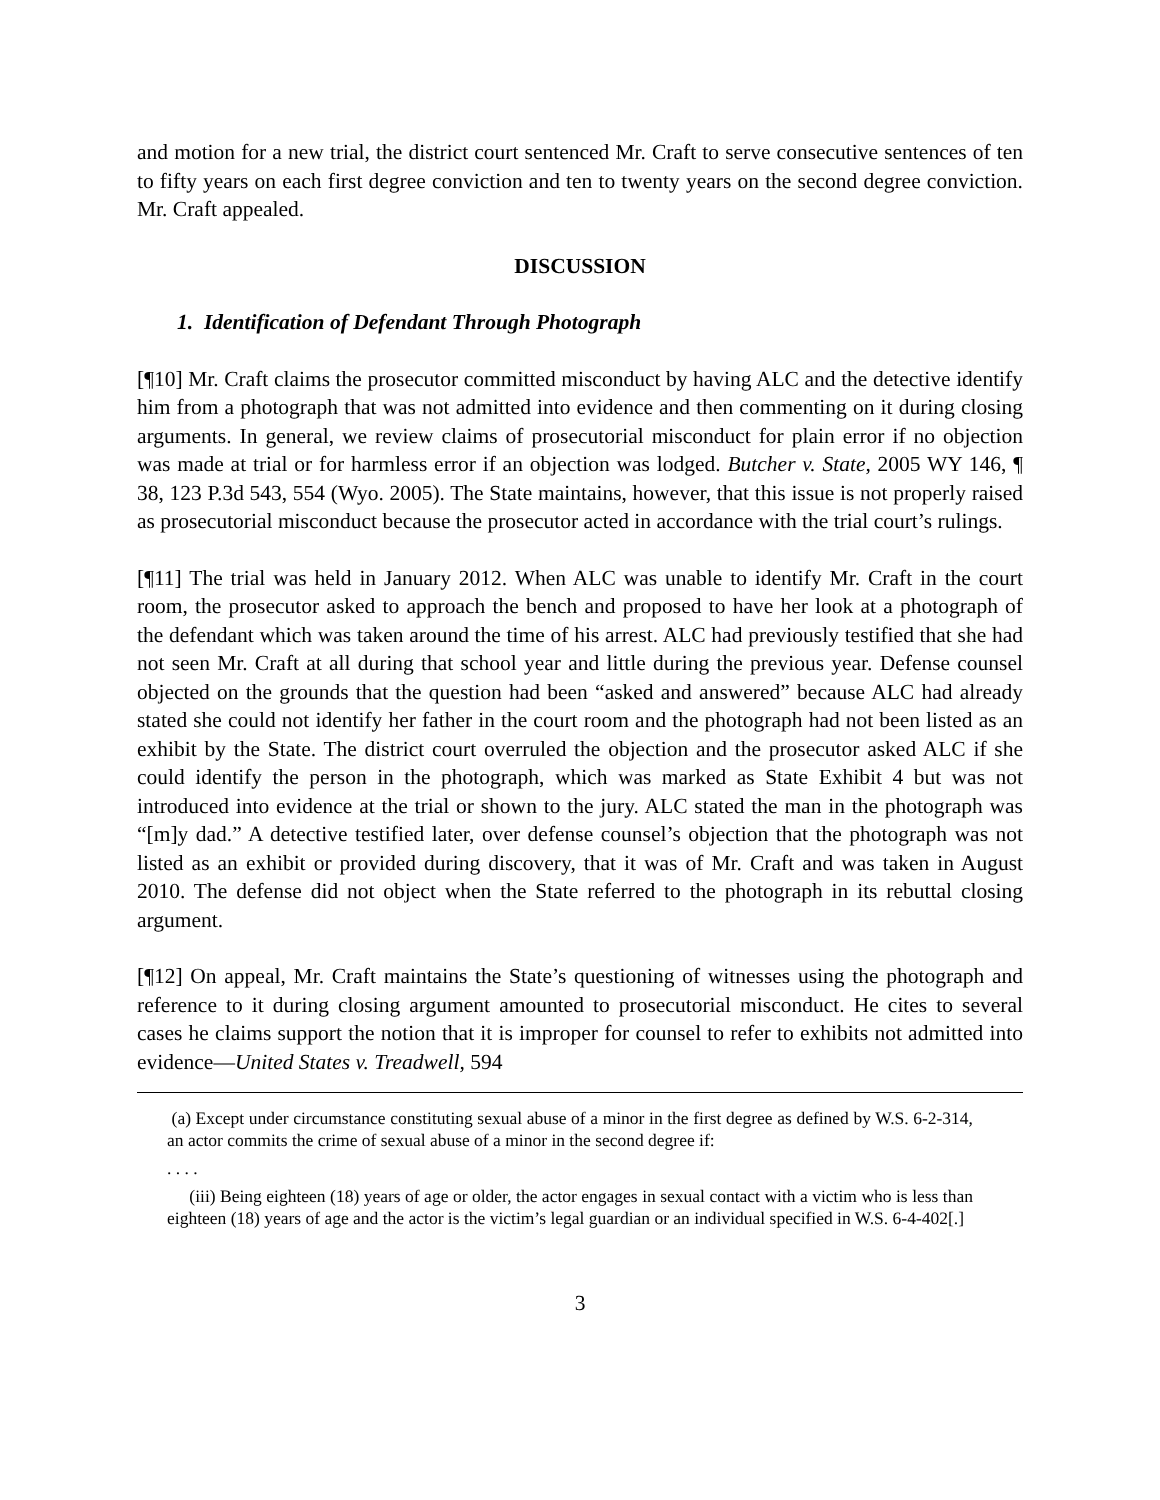and motion for a new trial, the district court sentenced Mr. Craft to serve consecutive sentences of ten to fifty years on each first degree conviction and ten to twenty years on the second degree conviction. Mr. Craft appealed.
DISCUSSION
1. Identification of Defendant Through Photograph
[¶10] Mr. Craft claims the prosecutor committed misconduct by having ALC and the detective identify him from a photograph that was not admitted into evidence and then commenting on it during closing arguments. In general, we review claims of prosecutorial misconduct for plain error if no objection was made at trial or for harmless error if an objection was lodged. Butcher v. State, 2005 WY 146, ¶ 38, 123 P.3d 543, 554 (Wyo. 2005). The State maintains, however, that this issue is not properly raised as prosecutorial misconduct because the prosecutor acted in accordance with the trial court’s rulings.
[¶11] The trial was held in January 2012. When ALC was unable to identify Mr. Craft in the court room, the prosecutor asked to approach the bench and proposed to have her look at a photograph of the defendant which was taken around the time of his arrest. ALC had previously testified that she had not seen Mr. Craft at all during that school year and little during the previous year. Defense counsel objected on the grounds that the question had been “asked and answered” because ALC had already stated she could not identify her father in the court room and the photograph had not been listed as an exhibit by the State. The district court overruled the objection and the prosecutor asked ALC if she could identify the person in the photograph, which was marked as State Exhibit 4 but was not introduced into evidence at the trial or shown to the jury. ALC stated the man in the photograph was “[m]y dad.” A detective testified later, over defense counsel’s objection that the photograph was not listed as an exhibit or provided during discovery, that it was of Mr. Craft and was taken in August 2010. The defense did not object when the State referred to the photograph in its rebuttal closing argument.
[¶12] On appeal, Mr. Craft maintains the State’s questioning of witnesses using the photograph and reference to it during closing argument amounted to prosecutorial misconduct. He cites to several cases he claims support the notion that it is improper for counsel to refer to exhibits not admitted into evidence—United States v. Treadwell, 594
(a) Except under circumstance constituting sexual abuse of a minor in the first degree as defined by W.S. 6-2-314, an actor commits the crime of sexual abuse of a minor in the second degree if:
. . . .
(iii) Being eighteen (18) years of age or older, the actor engages in sexual contact with a victim who is less than eighteen (18) years of age and the actor is the victim’s legal guardian or an individual specified in W.S. 6-4-402[.]
3